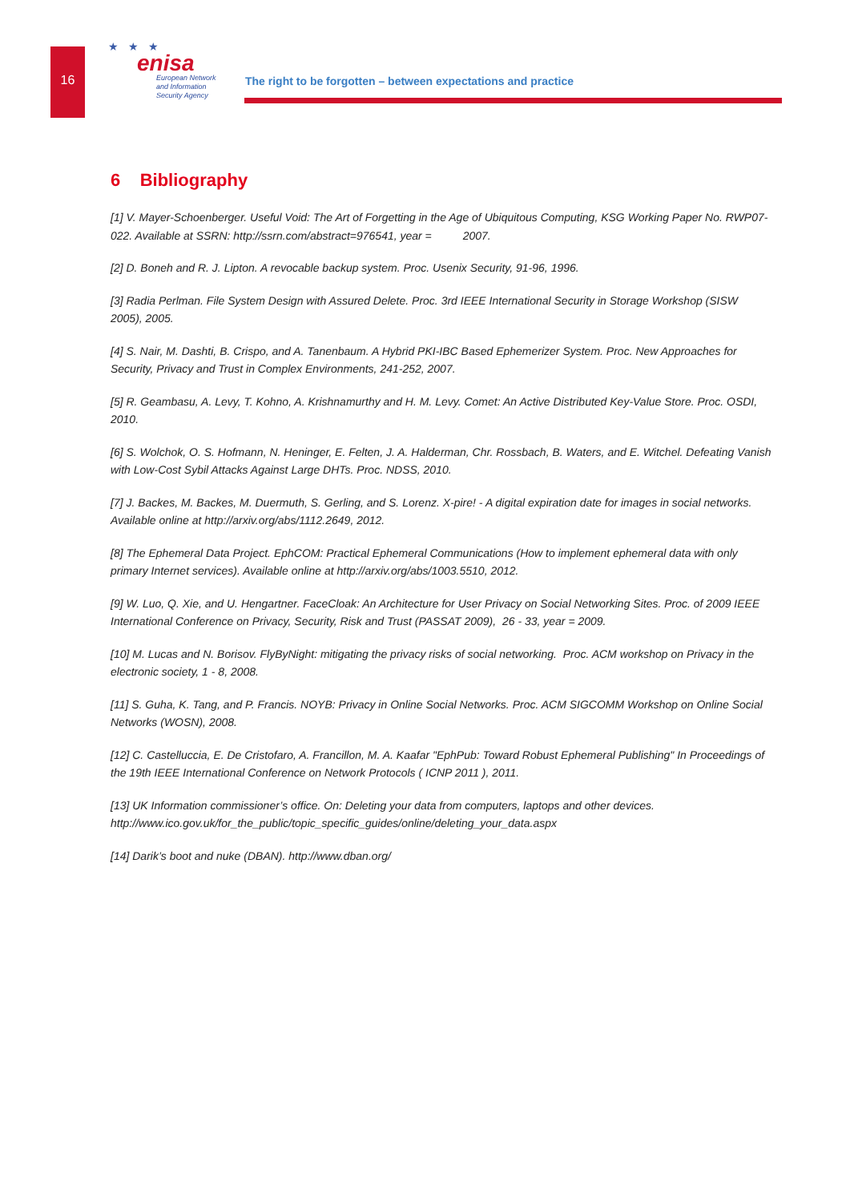16
★ ★ ★
enisa
European Network
and Information
Security Agency
The right to be forgotten – between expectations and practice
6 Bibliography
[1] V. Mayer-Schoenberger. Useful Void: The Art of Forgetting in the Age of Ubiquitous Computing, KSG Working Paper No. RWP07-022. Available at SSRN: http://ssrn.com/abstract=976541, year = 2007.
[2] D. Boneh and R. J. Lipton. A revocable backup system. Proc. Usenix Security, 91-96, 1996.
[3] Radia Perlman. File System Design with Assured Delete. Proc. 3rd IEEE International Security in Storage Workshop (SISW 2005), 2005.
[4] S. Nair, M. Dashti, B. Crispo, and A. Tanenbaum. A Hybrid PKI-IBC Based Ephemerizer System. Proc. New Approaches for Security, Privacy and Trust in Complex Environments, 241-252, 2007.
[5] R. Geambasu, A. Levy, T. Kohno, A. Krishnamurthy and H. M. Levy. Comet: An Active Distributed Key-Value Store. Proc. OSDI, 2010.
[6] S. Wolchok, O. S. Hofmann, N. Heninger, E. Felten, J. A. Halderman, Chr. Rossbach, B. Waters, and E. Witchel. Defeating Vanish with Low-Cost Sybil Attacks Against Large DHTs. Proc. NDSS, 2010.
[7] J. Backes, M. Backes, M. Duermuth, S. Gerling, and S. Lorenz. X-pire! - A digital expiration date for images in social networks. Available online at http://arxiv.org/abs/1112.2649, 2012.
[8] The Ephemeral Data Project. EphCOM: Practical Ephemeral Communications (How to implement ephemeral data with only primary Internet services). Available online at http://arxiv.org/abs/1003.5510, 2012.
[9] W. Luo, Q. Xie, and U. Hengartner. FaceCloak: An Architecture for User Privacy on Social Networking Sites. Proc. of 2009 IEEE International Conference on Privacy, Security, Risk and Trust (PASSAT 2009), 26 - 33, year = 2009.
[10] M. Lucas and N. Borisov. FlyByNight: mitigating the privacy risks of social networking. Proc. ACM workshop on Privacy in the electronic society, 1 - 8, 2008.
[11] S. Guha, K. Tang, and P. Francis. NOYB: Privacy in Online Social Networks. Proc. ACM SIGCOMM Workshop on Online Social Networks (WOSN), 2008.
[12] C. Castelluccia, E. De Cristofaro, A. Francillon, M. A. Kaafar "EphPub: Toward Robust Ephemeral Publishing" In Proceedings of the 19th IEEE International Conference on Network Protocols ( ICNP 2011 ), 2011.
[13] UK Information commissioner’s office. On: Deleting your data from computers, laptops and other devices. http://www.ico.gov.uk/for_the_public/topic_specific_guides/online/deleting_your_data.aspx
[14] Darik’s boot and nuke (DBAN). http://www.dban.org/